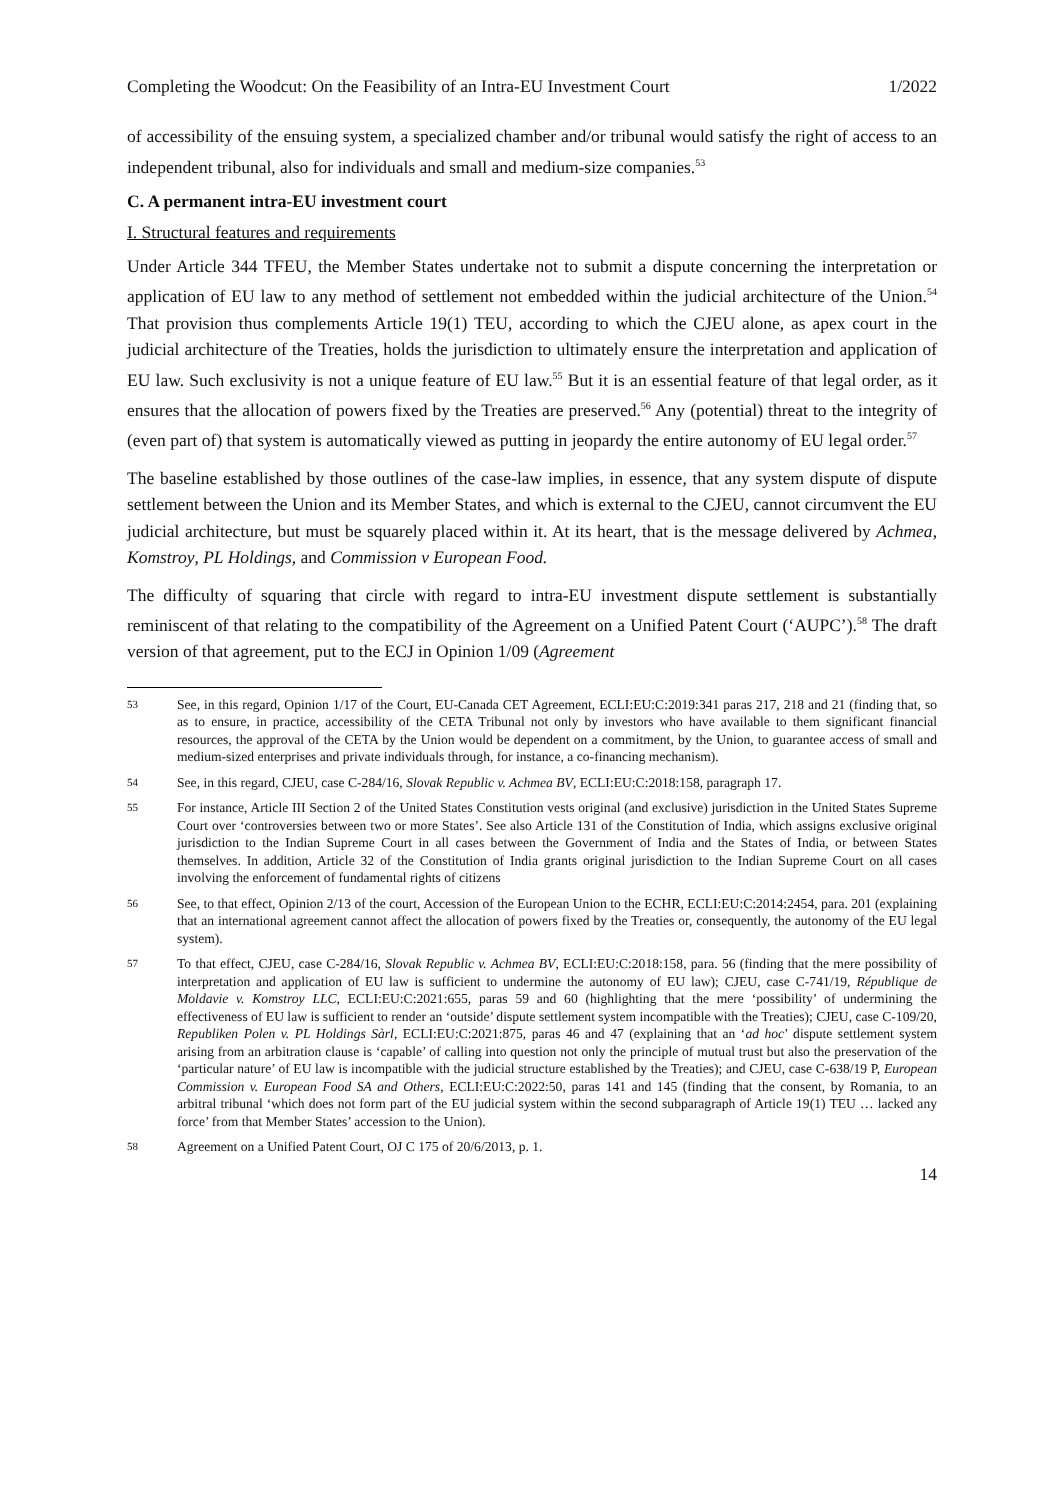Completing the Woodcut: On the Feasibility of an Intra-EU Investment Court 1/2022
of accessibility of the ensuing system, a specialized chamber and/or tribunal would satisfy the right of access to an independent tribunal, also for individuals and small and medium-size companies.<sup>53</sup>
C. A permanent intra-EU investment court
I. Structural features and requirements
Under Article 344 TFEU, the Member States undertake not to submit a dispute concerning the interpretation or application of EU law to any method of settlement not embedded within the judicial architecture of the Union.<sup>54</sup> That provision thus complements Article 19(1) TEU, according to which the CJEU alone, as apex court in the judicial architecture of the Treaties, holds the jurisdiction to ultimately ensure the interpretation and application of EU law. Such exclusivity is not a unique feature of EU law.<sup>55</sup> But it is an essential feature of that legal order, as it ensures that the allocation of powers fixed by the Treaties are preserved.<sup>56</sup> Any (potential) threat to the integrity of (even part of) that system is automatically viewed as putting in jeopardy the entire autonomy of EU legal order.<sup>57</sup>
The baseline established by those outlines of the case-law implies, in essence, that any system dispute of dispute settlement between the Union and its Member States, and which is external to the CJEU, cannot circumvent the EU judicial architecture, but must be squarely placed within it. At its heart, that is the message delivered by Achmea, Komstroy, PL Holdings, and Commission v European Food.
The difficulty of squaring that circle with regard to intra-EU investment dispute settlement is substantially reminiscent of that relating to the compatibility of the Agreement on a Unified Patent Court (‘AUPC’).<sup>58</sup> The draft version of that agreement, put to the ECJ in Opinion 1/09 (Agreement
53 See, in this regard, Opinion 1/17 of the Court, EU-Canada CET Agreement, ECLI:EU:C:2019:341 paras 217, 218 and 21 (finding that, so as to ensure, in practice, accessibility of the CETA Tribunal not only by investors who have available to them significant financial resources, the approval of the CETA by the Union would be dependent on a commitment, by the Union, to guarantee access of small and medium-sized enterprises and private individuals through, for instance, a co-financing mechanism).
54 See, in this regard, CJEU, case C-284/16, Slovak Republic v. Achmea BV, ECLI:EU:C:2018:158, paragraph 17.
55 For instance, Article III Section 2 of the United States Constitution vests original (and exclusive) jurisdiction in the United States Supreme Court over ‘controversies between two or more States’. See also Article 131 of the Constitution of India, which assigns exclusive original jurisdiction to the Indian Supreme Court in all cases between the Government of India and the States of India, or between States themselves. In addition, Article 32 of the Constitution of India grants original jurisdiction to the Indian Supreme Court on all cases involving the enforcement of fundamental rights of citizens
56 See, to that effect, Opinion 2/13 of the court, Accession of the European Union to the ECHR, ECLI:EU:C:2014:2454, para. 201 (explaining that an international agreement cannot affect the allocation of powers fixed by the Treaties or, consequently, the autonomy of the EU legal system).
57 To that effect, CJEU, case C-284/16, Slovak Republic v. Achmea BV, ECLI:EU:C:2018:158, para. 56 (finding that the mere possibility of interpretation and application of EU law is sufficient to undermine the autonomy of EU law); CJEU, case C-741/19, République de Moldavie v. Komstroy LLC, ECLI:EU:C:2021:655, paras 59 and 60 (highlighting that the mere ‘possibility’ of undermining the effectiveness of EU law is sufficient to render an ‘outside’ dispute settlement system incompatible with the Treaties); CJEU, case C-109/20, Republiken Polen v. PL Holdings Sàrl, ECLI:EU:C:2021:875, paras 46 and 47 (explaining that an ‘ad hoc’ dispute settlement system arising from an arbitration clause is ‘capable’ of calling into question not only the principle of mutual trust but also the preservation of the ‘particular nature’ of EU law is incompatible with the judicial structure established by the Treaties); and CJEU, case C-638/19 P, European Commission v. European Food SA and Others, ECLI:EU:C:2022:50, paras 141 and 145 (finding that the consent, by Romania, to an arbitral tribunal ‘which does not form part of the EU judicial system within the second subparagraph of Article 19(1) TEU … lacked any force’ from that Member States’ accession to the Union).
58 Agreement on a Unified Patent Court, OJ C 175 of 20/6/2013, p. 1.
14